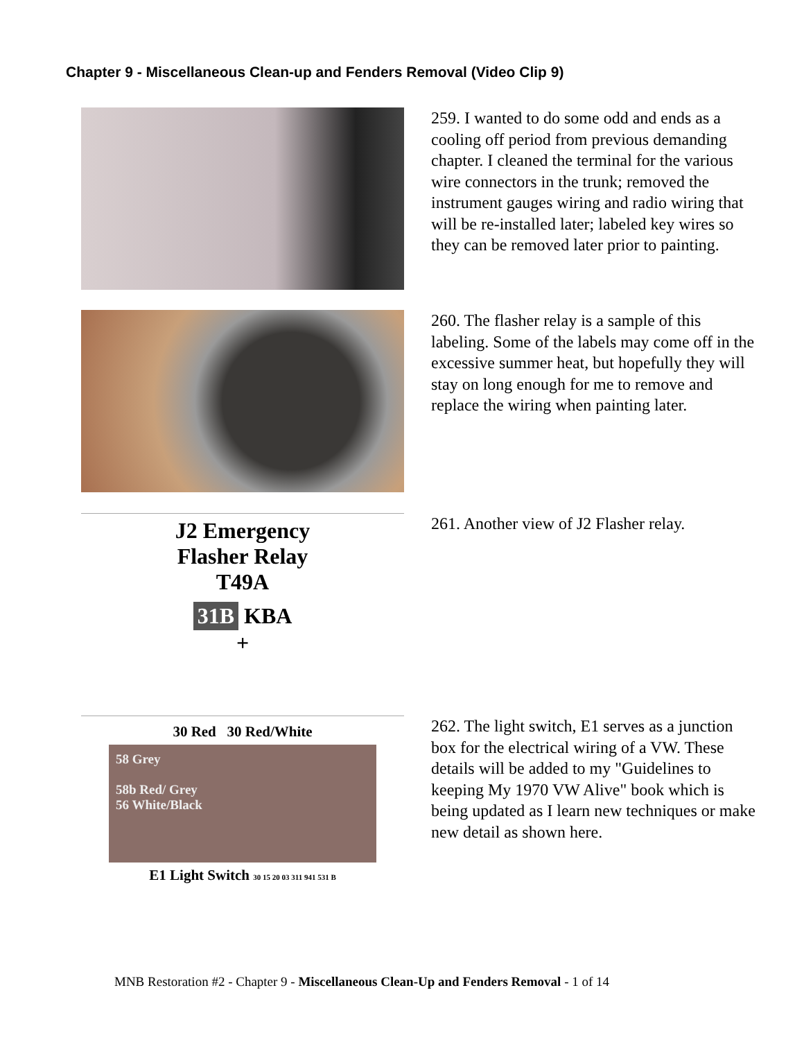Chapter 9 - Miscellaneous Clean-up and Fenders Removal (Video Clip 9)
259. I wanted to do some odd and ends as a cooling off period from previous demanding chapter. I cleaned the terminal for the various wire connectors in the trunk; removed the instrument gauges wiring and radio wiring that will be re-installed later; labeled key wires so they can be removed later prior to painting.
260. The flasher relay is a sample of this labeling. Some of the labels may come off in the excessive summer heat, but hopefully they will stay on long enough for me to remove and replace the wiring when painting later.
J2 Emergency
Flasher Relay
T49A
31B KBA
+
261. Another view of J2 Flasher relay.
30 Red 30 Red/White
58 Grey
58b Red/ Grey
56 White/Black
E1 Light Switch 30 15 20 03 311 941 531 B
262. The light switch, E1 serves as a junction box for the electrical wiring of a VW. These details will be added to my "Guidelines to keeping My 1970 VW Alive" book which is being updated as I learn new techniques or make new detail as shown here.
MNB Restoration #2 - Chapter 9 - Miscellaneous Clean-Up and Fenders Removal - 1 of 14